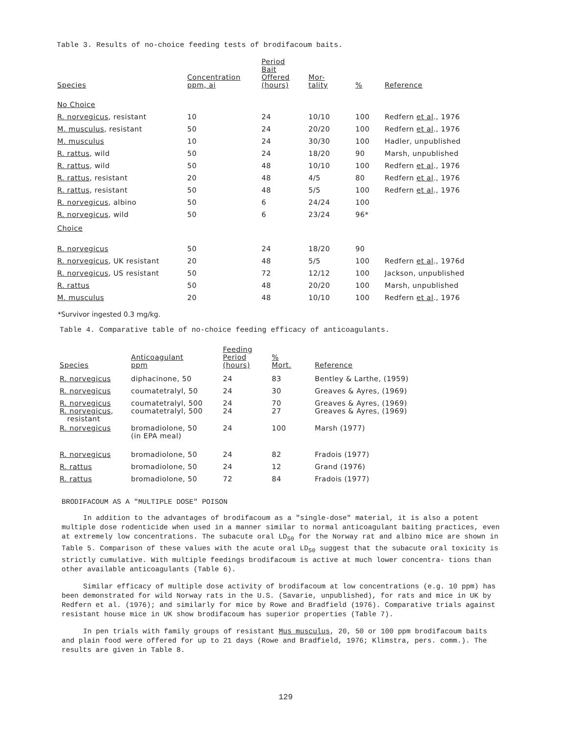Table 3. Results of no-choice feeding tests of brodifacoum baits.
| Species | Concentration ppm, ai | Period Bait Offered (hours) | Mor- tality | % | Reference |
| --- | --- | --- | --- | --- | --- |
| No Choice | | | | | |
| R. norvegicus , resistant | 10 | 24 | 10/10 | 100 | Redfern et al ., 1976 |
| M. musculus , resistant | 50 | 24 | 20/20 | 100 | Redfern et al ., 1976 |
| M. musculus | 10 | 24 | 30/30 | 100 | Hadler, unpublished |
| R. rattus , wild | 50 | 24 | 18/20 | 90 | Marsh, unpublished |
| R. rattus , wild | 50 | 48 | 10/10 | 100 | Redfern et al ., 1976 |
| R. rattus , resistant | 20 | 48 | 4/5 | 80 | Redfern et al ., 1976 |
| R. rattus , resistant | 50 | 48 | 5/5 | 100 | Redfern et al ., 1976 |
| R. norvegicus , albino | 50 | 6 | 24/24 | 100 | |
| R. norvegicus , wild | 50 | 6 | 23/24 | 96* | |
| Choice | | | | | |
| R. norvegicus | 50 | 24 | 18/20 | 90 | |
| R. norvegicus , UK resistant | 20 | 48 | 5/5 | 100 | Redfern et al ., 1976d |
| R. norvegicus , US resistant | 50 | 72 | 12/12 | 100 | Jackson, unpublished |
| R. rattus | 50 | 48 | 20/20 | 100 | Marsh, unpublished |
| M. musculus | 20 | 48 | 10/10 | 100 | Redfern et al ., 1976 |
*Survivor ingested 0.3 mg/kg.
Table 4. Comparative table of no-choice feeding efficacy of anticoagulants.
| Species | Anticoagulant ppm | Feeding Period (hours) | % Mort. | Reference |
| --- | --- | --- | --- | --- |
| R. norvegicus | diphacinone, 50 | 24 | 83 | Bentley & Larthe, (1959) |
| R. norvegicus | coumatetralyl, 50 | 24 | 30 | Greaves & Ayres, (1969) |
| R. norvegicus | coumatetralyl, 500 | 24 | 70 | Greaves & Ayres, (1969) |
| R. norvegicus , resistant | coumatetralyl, 500 | 24 | 27 | Greaves & Ayres, (1969) |
| R. norvegicus | bromadiolone, 50 (in EPA meal) | 24 | 100 | Marsh (1977) |
| R. norvegicus | bromadiolone, 50 | 24 | 82 | Fradois (1977) |
| R. rattus | bromadiolone, 50 | 24 | 12 | Grand (1976) |
| R. rattus | bromadiolone, 50 | 72 | 84 | Fradois (1977) |
BRODIFACOUM AS A "MULTIPLE DOSE" POISON
In addition to the advantages of brodifacoum as a "single-dose" material, it is also a potent multiple dose rodenticide when used in a manner similar to normal anticoagulant baiting practices, even at extremely low concentrations. The subacute oral LD<sub>50</sub> for the Norway rat and albino mice are shown in Table 5. Comparison of these values with the acute oral LD<sub>50</sub> suggest that the subacute oral toxicity is strictly cumulative. With multiple feedings brodifacoum is active at much lower concentra- tions than other available anticoagulants (Table 6).
Similar efficacy of multiple dose activity of brodifacoum at low concentrations (e.g. 10 ppm) has been demonstrated for wild Norway rats in the U.S. (Savarie, unpublished), for rats and mice in UK by Redfern et al. (1976); and similarly for mice by Rowe and Bradfield (1976). Comparative trials against resistant house mice in UK show brodifacoum has superior properties (Table 7).
In pen trials with family groups of resistant Mus musculus, 20, 50 or 100 ppm brodifacoum baits and plain food were offered for up to 21 days (Rowe and Bradfield, 1976; Klimstra, pers. comm.). The results are given in Table 8.
129